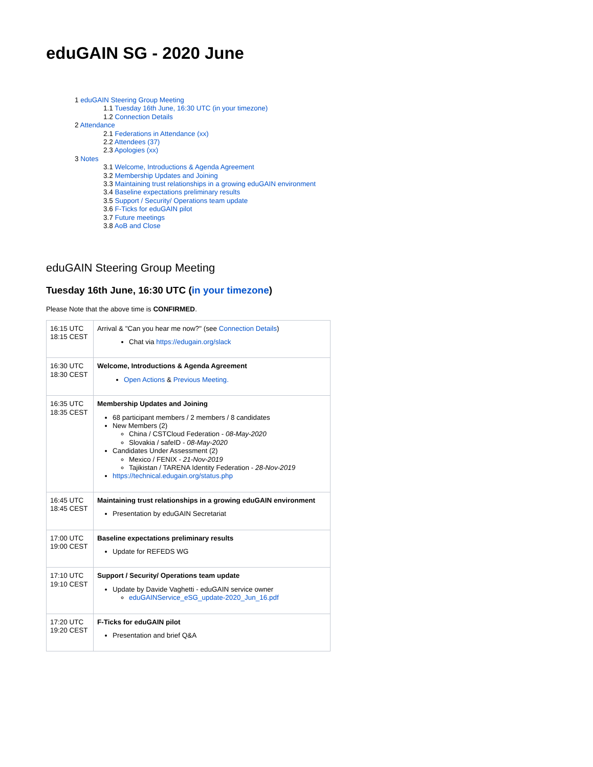eduGAIN SG - 2020 June
1 eduGAIN Steering Group Meeting
1.1 Tuesday 16th June, 16:30 UTC (in your timezone)
1.2 Connection Details
2 Attendance
2.1 Federations in Attendance (xx)
2.2 Attendees (37)
2.3 Apologies (xx)
3 Notes
3.1 Welcome, Introductions & Agenda Agreement
3.2 Membership Updates and Joining
3.3 Maintaining trust relationships in a growing eduGAIN environment
3.4 Baseline expectations preliminary results
3.5 Support / Security/ Operations team update
3.6 F-Ticks for eduGAIN pilot
3.7 Future meetings
3.8 AoB and Close
eduGAIN Steering Group Meeting
Tuesday 16th June, 16:30 UTC (in your timezone)
Please Note that the above time is CONFIRMED.
| 16:15 UTC 18:15 CEST | Arrival & "Can you hear me now?" (see Connection Details ) Chat via https://edugain.org/slack |
| 16:30 UTC 18:30 CEST | Welcome, Introductions & Agenda Agreement Open Actions & Previous Meeting. |
| 16:35 UTC 18:35 CEST | Membership Updates and Joining 68 participant members / 2 members / 8 candidates New Members (2) China / CSTCloud Federation - 08-May-2020 Slovakia / safeID - 08-May-2020 Candidates Under Assessment (2) Mexico / FENIX - 21-Nov-2019 Tajikistan / TARENA Identity Federation - 28-Nov-2019 https://technical.edugain.org/status.php |
| 16:45 UTC 18:45 CEST | Maintaining trust relationships in a growing eduGAIN environment Presentation by eduGAIN Secretariat |
| 17:00 UTC 19:00 CEST | Baseline expectations preliminary results Update for REFEDS WG |
| 17:10 UTC 19:10 CEST | Support / Security/ Operations team update Update by Davide Vaghetti - eduGAIN service owner eduGAINService_eSG_update-2020_Jun_16.pdf |
| 17:20 UTC 19:20 CEST | F-Ticks for eduGAIN pilot Presentation and brief Q&A |